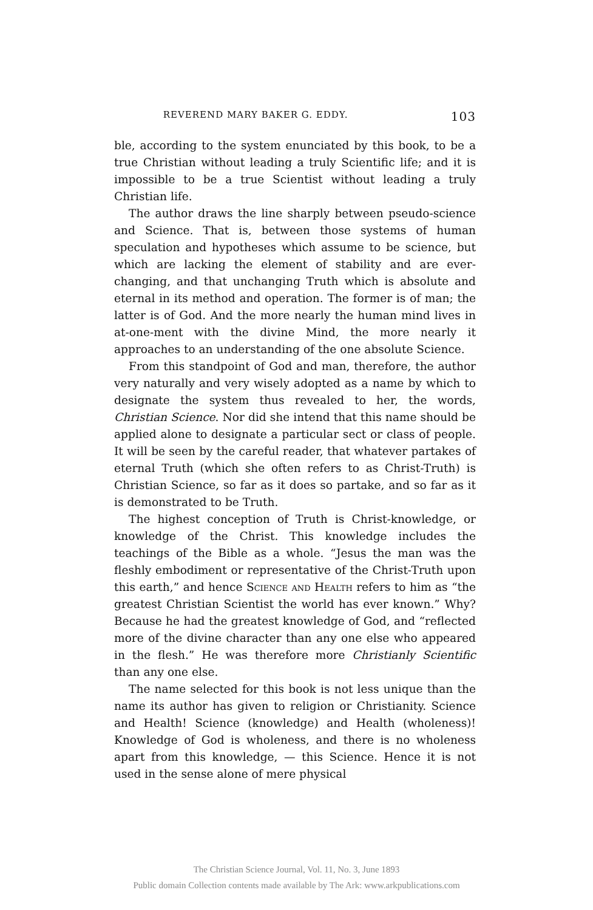REVEREND MARY BAKER G. EDDY. 103
ble, according to the system enunciated by this book, to be a true Christian without leading a truly Scientific life; and it is impossible to be a true Scientist without leading a truly Christian life.
The author draws the line sharply between pseudo-science and Science. That is, between those systems of human speculation and hypotheses which assume to be science, but which are lacking the element of stability and are ever-changing, and that unchanging Truth which is absolute and eternal in its method and operation. The former is of man; the latter is of God. And the more nearly the human mind lives in at-one-ment with the divine Mind, the more nearly it approaches to an understanding of the one absolute Science.
From this standpoint of God and man, therefore, the author very naturally and very wisely adopted as a name by which to designate the system thus revealed to her, the words, Christian Science. Nor did she intend that this name should be applied alone to designate a particular sect or class of people. It will be seen by the careful reader, that whatever partakes of eternal Truth (which she often refers to as Christ-Truth) is Christian Science, so far as it does so partake, and so far as it is demonstrated to be Truth.
The highest conception of Truth is Christ-knowledge, or knowledge of the Christ. This knowledge includes the teachings of the Bible as a whole. “Jesus the man was the fleshly embodiment or representative of the Christ-Truth upon this earth,” and hence Science and Health refers to him as “the greatest Christian Scientist the world has ever known.” Why? Because he had the greatest knowledge of God, and “reflected more of the divine character than any one else who appeared in the flesh.” He was therefore more Christianly Scientific than any one else.
The name selected for this book is not less unique than the name its author has given to religion or Christianity. Science and Health! Science (knowledge) and Health (wholeness)! Knowledge of God is wholeness, and there is no wholeness apart from this knowledge, — this Science. Hence it is not used in the sense alone of mere physical
The Christian Science Journal, Vol. 11, No. 3, June 1893
Public domain Collection contents made available by The Ark: www.arkpublications.com